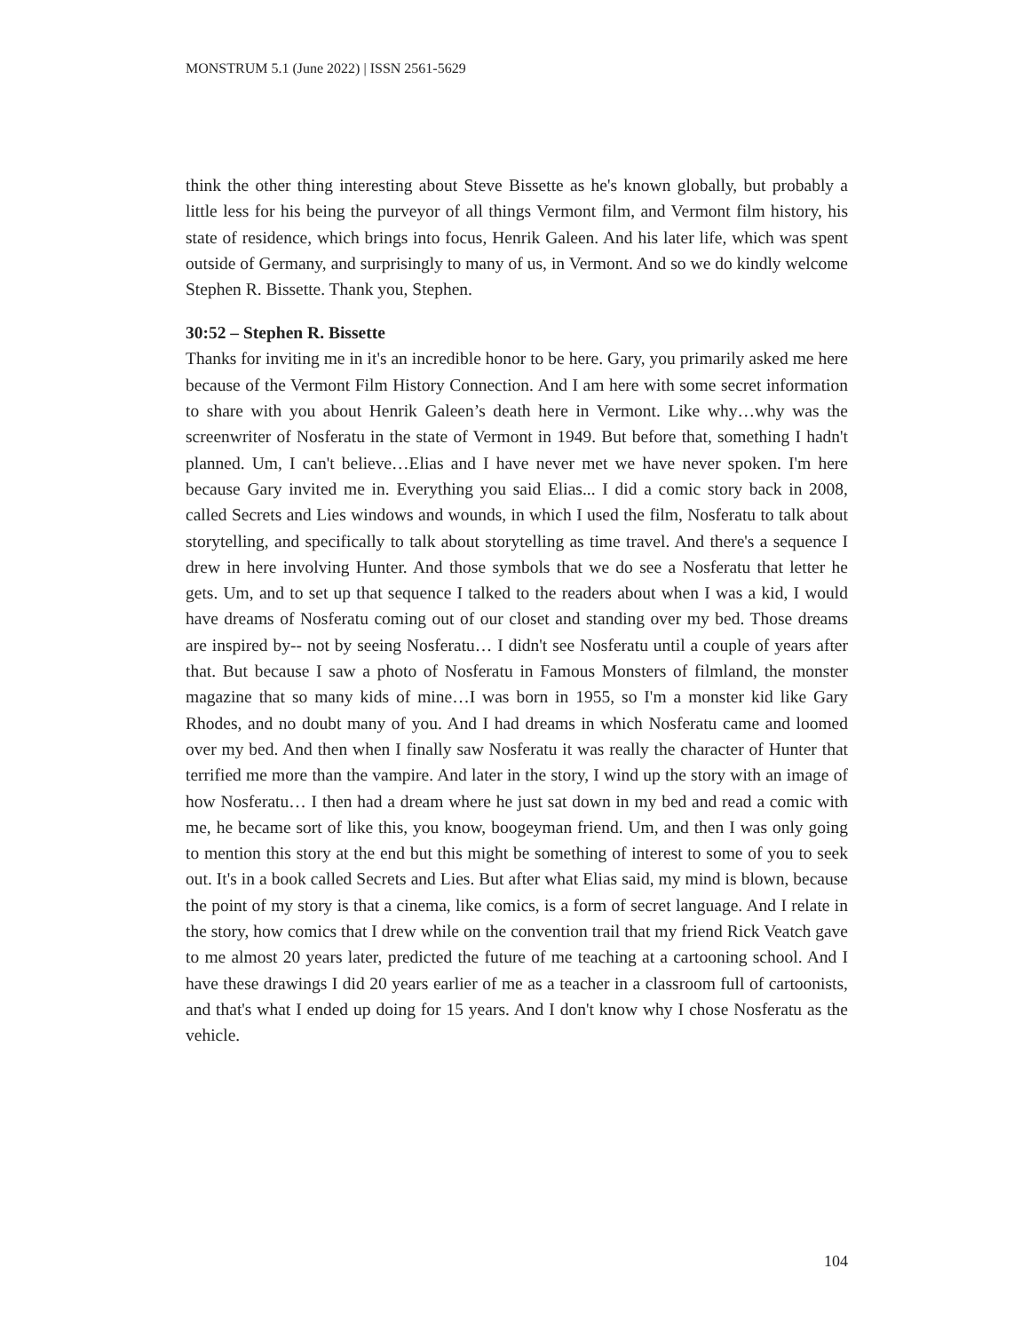MONSTRUM 5.1 (June 2022) | ISSN 2561-5629
think the other thing interesting about Steve Bissette as he's known globally, but probably a little less for his being the purveyor of all things Vermont film, and Vermont film history, his state of residence, which brings into focus, Henrik Galeen. And his later life, which was spent outside of Germany, and surprisingly to many of us, in Vermont. And so we do kindly welcome Stephen R. Bissette. Thank you, Stephen.
30:52 – Stephen R. Bissette
Thanks for inviting me in it's an incredible honor to be here. Gary, you primarily asked me here because of the Vermont Film History Connection. And I am here with some secret information to share with you about Henrik Galeen’s death here in Vermont. Like why…why was the screenwriter of Nosferatu in the state of Vermont in 1949. But before that, something I hadn't planned. Um, I can't believe…Elias and I have never met we have never spoken. I'm here because Gary invited me in. Everything you said Elias... I did a comic story back in 2008, called Secrets and Lies windows and wounds, in which I used the film, Nosferatu to talk about storytelling, and specifically to talk about storytelling as time travel. And there's a sequence I drew in here involving Hunter. And those symbols that we do see a Nosferatu that letter he gets. Um, and to set up that sequence I talked to the readers about when I was a kid, I would have dreams of Nosferatu coming out of our closet and standing over my bed. Those dreams are inspired by-- not by seeing Nosferatu… I didn't see Nosferatu until a couple of years after that. But because I saw a photo of Nosferatu in Famous Monsters of filmland, the monster magazine that so many kids of mine…I was born in 1955, so I'm a monster kid like Gary Rhodes, and no doubt many of you. And I had dreams in which Nosferatu came and loomed over my bed. And then when I finally saw Nosferatu it was really the character of Hunter that terrified me more than the vampire. And later in the story, I wind up the story with an image of how Nosferatu… I then had a dream where he just sat down in my bed and read a comic with me, he became sort of like this, you know, boogeyman friend. Um, and then I was only going to mention this story at the end but this might be something of interest to some of you to seek out. It's in a book called Secrets and Lies. But after what Elias said, my mind is blown, because the point of my story is that a cinema, like comics, is a form of secret language. And I relate in the story, how comics that I drew while on the convention trail that my friend Rick Veatch gave to me almost 20 years later, predicted the future of me teaching at a cartooning school. And I have these drawings I did 20 years earlier of me as a teacher in a classroom full of cartoonists, and that's what I ended up doing for 15 years. And I don't know why I chose Nosferatu as the vehicle.
104